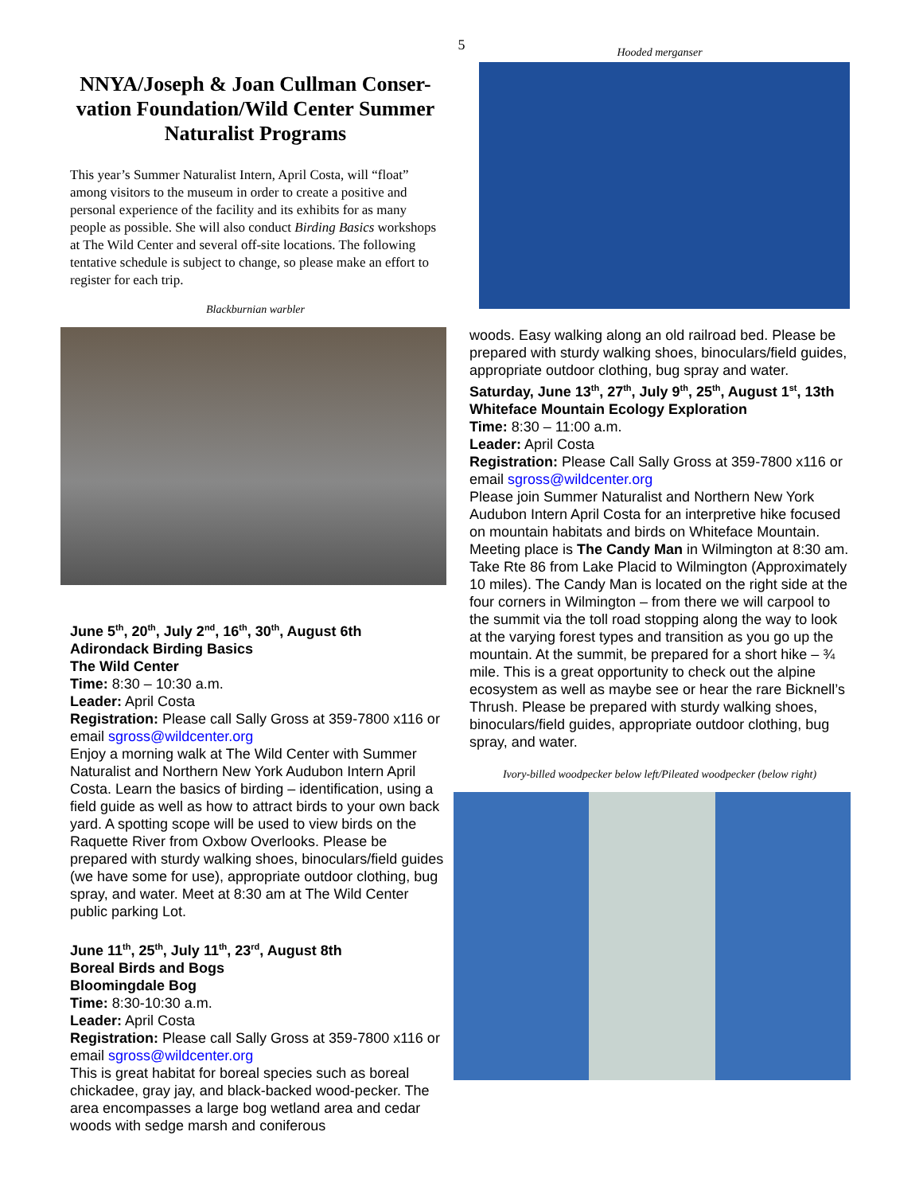5
NNYA/Joseph & Joan Cullman Conser-vation Foundation/Wild Center Summer Naturalist Programs
This year’s Summer Naturalist Intern, April Costa, will “float” among visitors to the museum in order to create a positive and personal experience of the facility and its exhibits for as many people as possible. She will also conduct Birding Basics workshops at The Wild Center and several off-site locations. The following tentative schedule is subject to change, so please make an effort to register for each trip.
Blackburnian warbler
June 5<sup>th</sup>, 20<sup>th</sup>, July 2<sup>nd</sup>, 16<sup>th</sup>, 30<sup>th</sup>, August 6th
Adirondack Birding Basics
The Wild Center
Time: 8:30 – 10:30 a.m.
Leader: April Costa
Registration: Please call Sally Gross at 359-7800 x116 or email sgross@wildcenter.org
Enjoy a morning walk at The Wild Center with Summer Naturalist and Northern New York Audubon Intern April Costa. Learn the basics of birding – identification, using a field guide as well as how to attract birds to your own back yard. A spotting scope will be used to view birds on the Raquette River from Oxbow Overlooks. Please be prepared with sturdy walking shoes, binoculars/field guides (we have some for use), appropriate outdoor clothing, bug spray, and water. Meet at 8:30 am at The Wild Center public parking Lot.
June 11<sup>th</sup>, 25<sup>th</sup>, July 11<sup>th</sup>, 23<sup>rd</sup>, August 8th
Boreal Birds and Bogs
Bloomingdale Bog
Time: 8:30-10:30 a.m.
Leader: April Costa
Registration: Please call Sally Gross at 359-7800 x116 or email sgross@wildcenter.org
This is great habitat for boreal species such as boreal chickadee, gray jay, and black-backed wood-pecker. The area encompasses a large bog wetland area and cedar woods with sedge marsh and coniferous
Hooded merganser
woods. Easy walking along an old railroad bed. Please be prepared with sturdy walking shoes, binoculars/field guides, appropriate outdoor clothing, bug spray and water.
Saturday, June 13<sup>th</sup>, 27<sup>th</sup>, July 9<sup>th</sup>, 25<sup>th</sup>, August 1<sup>st</sup>, 13th
Whiteface Mountain Ecology Exploration
Time: 8:30 – 11:00 a.m.
Leader: April Costa
Registration: Please Call Sally Gross at 359-7800 x116 or email sgross@wildcenter.org
Please join Summer Naturalist and Northern New York Audubon Intern April Costa for an interpretive hike focused on mountain habitats and birds on Whiteface Mountain. Meeting place is The Candy Man in Wilmington at 8:30 am. Take Rte 86 from Lake Placid to Wilmington (Approximately 10 miles). The Candy Man is located on the right side at the four corners in Wilmington – from there we will carpool to the summit via the toll road stopping along the way to look at the varying forest types and transition as you go up the mountain. At the summit, be prepared for a short hike – ¾ mile. This is a great opportunity to check out the alpine ecosystem as well as maybe see or hear the rare Bicknell’s Thrush. Please be prepared with sturdy walking shoes, binoculars/field guides, appropriate outdoor clothing, bug spray, and water.
Ivory-billed woodpecker below left/Pileated woodpecker (below right)